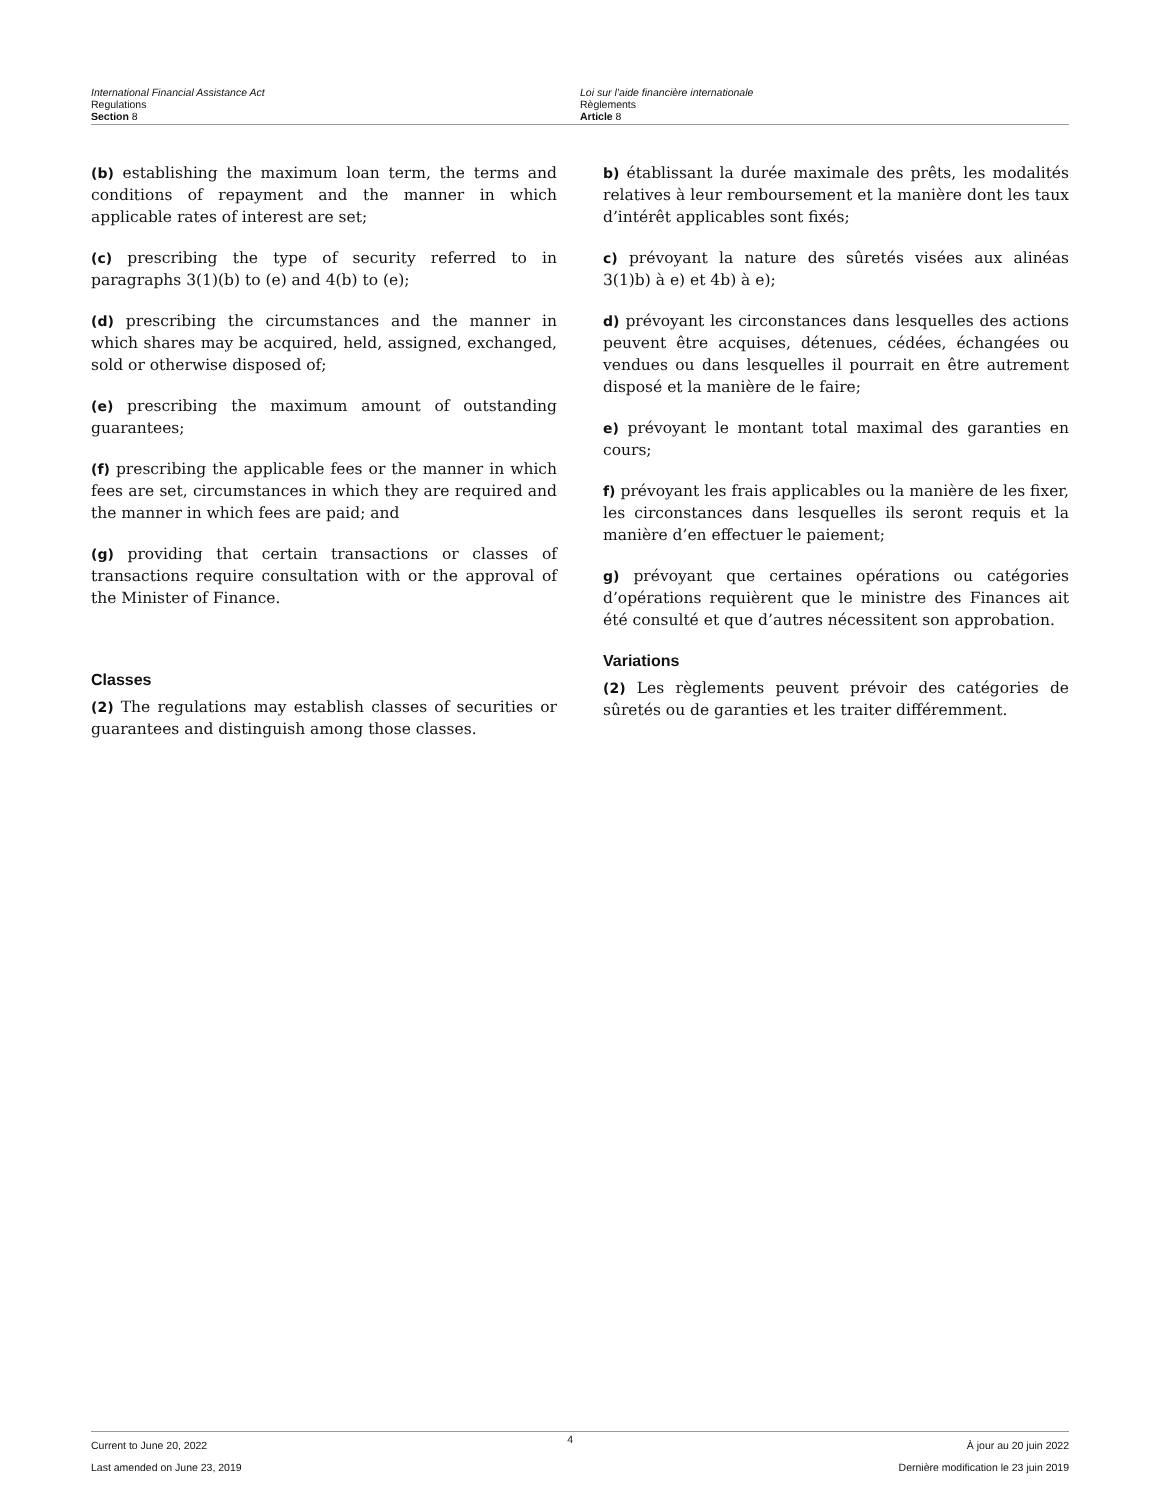International Financial Assistance Act
Regulations
Section 8
Loi sur l’aide financière internationale
Règlements
Article 8
(b) establishing the maximum loan term, the terms and conditions of repayment and the manner in which applicable rates of interest are set;
(c) prescribing the type of security referred to in paragraphs 3(1)(b) to (e) and 4(b) to (e);
(d) prescribing the circumstances and the manner in which shares may be acquired, held, assigned, exchanged, sold or otherwise disposed of;
(e) prescribing the maximum amount of outstanding guarantees;
(f) prescribing the applicable fees or the manner in which fees are set, circumstances in which they are required and the manner in which fees are paid; and
(g) providing that certain transactions or classes of transactions require consultation with or the approval of the Minister of Finance.
Classes
(2) The regulations may establish classes of securities or guarantees and distinguish among those classes.
b) établissant la durée maximale des prêts, les modalités relatives à leur remboursement et la manière dont les taux d’intérêt applicables sont fixés;
c) prévoyant la nature des sûretés visées aux alinéas 3(1)b) à e) et 4b) à e);
d) prévoyant les circonstances dans lesquelles des actions peuvent être acquises, détenues, cédées, échangées ou vendues ou dans lesquelles il pourrait en être autrement disposé et la manière de le faire;
e) prévoyant le montant total maximal des garanties en cours;
f) prévoyant les frais applicables ou la manière de les fixer, les circonstances dans lesquelles ils seront requis et la manière d’en effectuer le paiement;
g) prévoyant que certaines opérations ou catégories d’opérations requièrent que le ministre des Finances ait été consulté et que d’autres nécessitent son approbation.
Variations
(2) Les règlements peuvent prévoir des catégories de sûretés ou de garanties et les traiter différemment.
Current to June 20, 2022
Last amended on June 23, 2019
4
À jour au 20 juin 2022
Dernière modification le 23 juin 2019